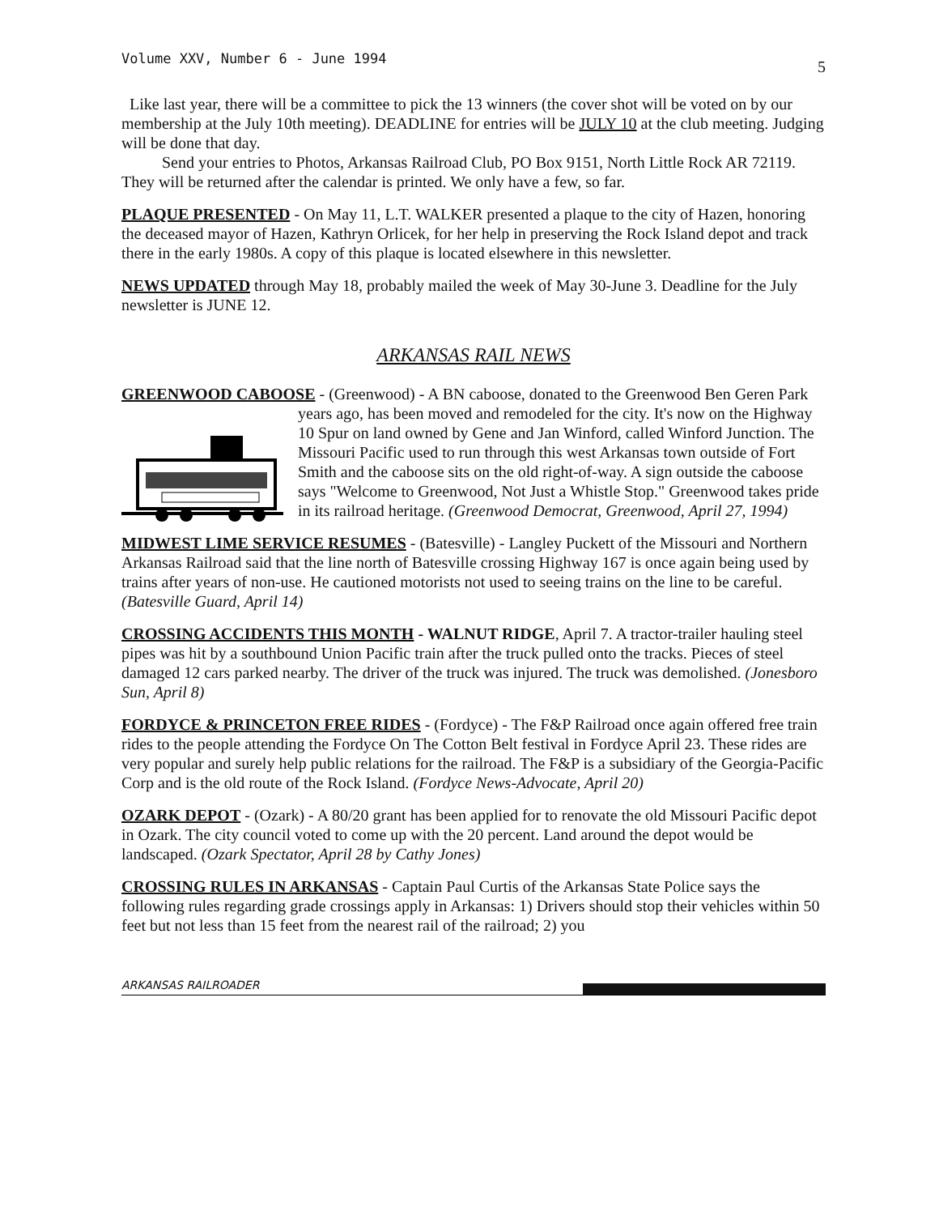Volume XXV, Number 6 - June 1994 5
Like last year, there will be a committee to pick the 13 winners (the cover shot will be voted on by our membership at the July 10th meeting). DEADLINE for entries will be JULY 10 at the club meeting. Judging will be done that day.
Send your entries to Photos, Arkansas Railroad Club, PO Box 9151, North Little Rock AR 72119. They will be returned after the calendar is printed. We only have a few, so far.
PLAQUE PRESENTED - On May 11, L.T. WALKER presented a plaque to the city of Hazen, honoring the deceased mayor of Hazen, Kathryn Orlicek, for her help in preserving the Rock Island depot and track there in the early 1980s. A copy of this plaque is located elsewhere in this newsletter.
NEWS UPDATED through May 18, probably mailed the week of May 30-June 3. Deadline for the July newsletter is JUNE 12.
ARKANSAS RAIL NEWS
GREENWOOD CABOOSE - (Greenwood) - A BN caboose, donated to the Greenwood Ben Geren Park years ago, has been moved and remodeled for the city. It's now on the Highway 10 Spur on land owned by Gene and Jan Winford, called Winford Junction. The Missouri Pacific used to run through this west Arkansas town outside of Fort Smith and the caboose sits on the old right-of-way. A sign outside the caboose says "Welcome to Greenwood, Not Just a Whistle Stop." Greenwood takes pride in its railroad heritage. (Greenwood Democrat, Greenwood, April 27, 1994)
MIDWEST LIME SERVICE RESUMES - (Batesville) - Langley Puckett of the Missouri and Northern Arkansas Railroad said that the line north of Batesville crossing Highway 167 is once again being used by trains after years of non-use. He cautioned motorists not used to seeing trains on the line to be careful. (Batesville Guard, April 14)
CROSSING ACCIDENTS THIS MONTH - WALNUT RIDGE, April 7. A tractor-trailer hauling steel pipes was hit by a southbound Union Pacific train after the truck pulled onto the tracks. Pieces of steel damaged 12 cars parked nearby. The driver of the truck was injured. The truck was demolished. (Jonesboro Sun, April 8)
FORDYCE & PRINCETON FREE RIDES - (Fordyce) - The F&P Railroad once again offered free train rides to the people attending the Fordyce On The Cotton Belt festival in Fordyce April 23. These rides are very popular and surely help public relations for the railroad. The F&P is a subsidiary of the Georgia-Pacific Corp and is the old route of the Rock Island. (Fordyce News-Advocate, April 20)
OZARK DEPOT - (Ozark) - A 80/20 grant has been applied for to renovate the old Missouri Pacific depot in Ozark. The city council voted to come up with the 20 percent. Land around the depot would be landscaped. (Ozark Spectator, April 28 by Cathy Jones)
CROSSING RULES IN ARKANSAS - Captain Paul Curtis of the Arkansas State Police says the following rules regarding grade crossings apply in Arkansas: 1) Drivers should stop their vehicles within 50 feet but not less than 15 feet from the nearest rail of the railroad; 2) you
ARKANSAS RAILROADER